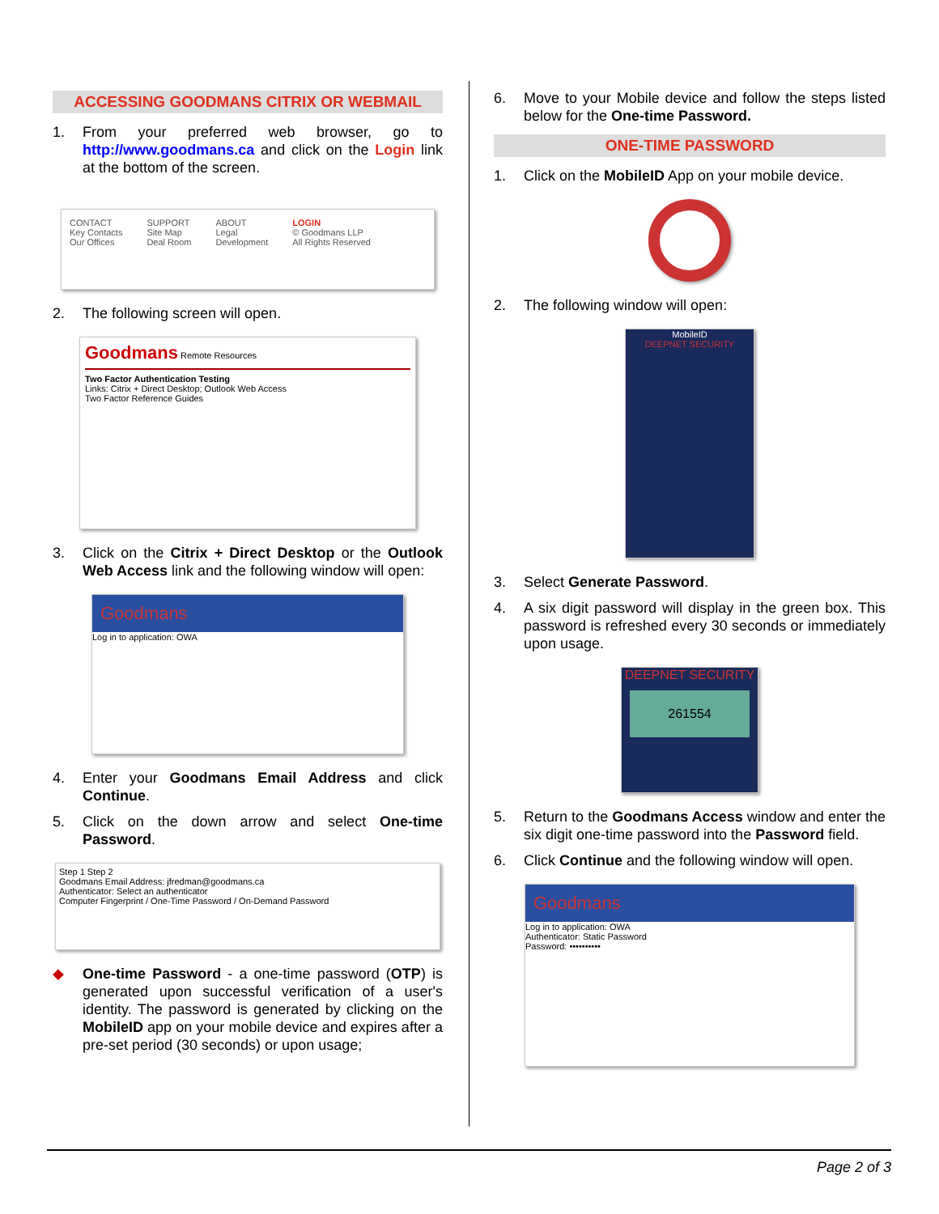ACCESSING GOODMANS CITRIX OR WEBMAIL
1. From your preferred web browser, go to http://www.goodmans.ca and click on the Login link at the bottom of the screen.
CONTACT
Key Contacts
Our Offices
SUPPORT
Site Map
Deal Room
ABOUT
Legal
Development
LOGIN
© Goodmans LLP
All Rights Reserved
2. The following screen will open.
Goodmans Remote Resources
Two Factor Authentication Testing
Links: Citrix + Direct Desktop; Outlook Web Access
Two Factor Reference Guides
3. Click on the Citrix + Direct Desktop or the Outlook Web Access link and the following window will open:
Goodmans
Log in to application: OWA
4. Enter your Goodmans Email Address and click Continue.
5. Click on the down arrow and select One-time Password.
Step 1 Step 2
Goodmans Email Address: jfredman@goodmans.ca
Authenticator: Select an authenticator
Computer Fingerprint / One-Time Password / On-Demand Password
◆ One-time Password - a one-time password (OTP) is generated upon successful verification of a user's identity. The password is generated by clicking on the MobileID app on your mobile device and expires after a pre-set period (30 seconds) or upon usage;
6. Move to your Mobile device and follow the steps listed below for the One-time Password.
ONE-TIME PASSWORD
1. Click on the MobileID App on your mobile device.
2. The following window will open:
MobileID
DEEPNET SECURITY
3. Select Generate Password.
4. A six digit password will display in the green box. This password is refreshed every 30 seconds or immediately upon usage.
DEEPNET SECURITY
261554
5. Return to the Goodmans Access window and enter the six digit one-time password into the Password field.
6. Click Continue and the following window will open.
Goodmans
Log in to application: OWA
Authenticator: Static Password
Password: ••••••••••
Page 2 of 3